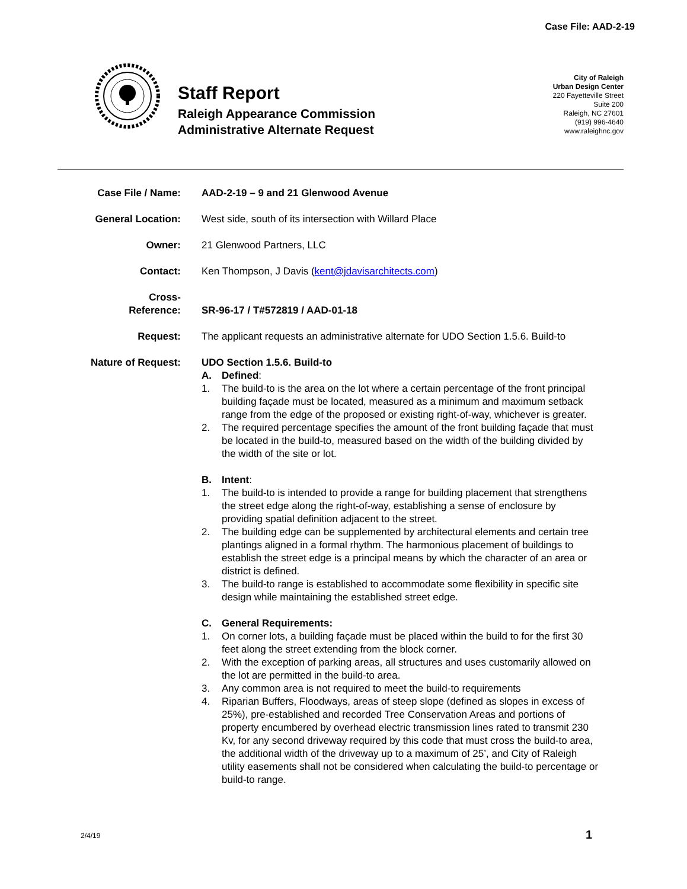Case File: AAD-2-19
Staff Report
Raleigh Appearance Commission
Administrative Alternate Request
City of Raleigh
Urban Design Center
220 Fayetteville Street
Suite 200
Raleigh, NC 27601
(919) 996-4640
www.raleighnc.gov
Case File / Name: AAD-2-19 – 9 and 21 Glenwood Avenue
General Location: West side, south of its intersection with Willard Place
Owner: 21 Glenwood Partners, LLC
Contact: Ken Thompson, J Davis (kent@jdavisarchitects.com)
Cross-
Reference:
SR-96-17 / T#572819 / AAD-01-18
Request: The applicant requests an administrative alternate for UDO Section 1.5.6. Build-to
Nature of Request: UDO Section 1.5.6. Build-to
A. Defined:
1. The build-to is the area on the lot where a certain percentage of the front principal building façade must be located, measured as a minimum and maximum setback range from the edge of the proposed or existing right-of-way, whichever is greater.
2. The required percentage specifies the amount of the front building façade that must be located in the build-to, measured based on the width of the building divided by the width of the site or lot.
B. Intent:
1. The build-to is intended to provide a range for building placement that strengthens the street edge along the right-of-way, establishing a sense of enclosure by providing spatial definition adjacent to the street.
2. The building edge can be supplemented by architectural elements and certain tree plantings aligned in a formal rhythm. The harmonious placement of buildings to establish the street edge is a principal means by which the character of an area or district is defined.
3. The build-to range is established to accommodate some flexibility in specific site design while maintaining the established street edge.
C. General Requirements:
1. On corner lots, a building façade must be placed within the build to for the first 30 feet along the street extending from the block corner.
2. With the exception of parking areas, all structures and uses customarily allowed on the lot are permitted in the build-to area.
3. Any common area is not required to meet the build-to requirements
4. Riparian Buffers, Floodways, areas of steep slope (defined as slopes in excess of 25%), pre-established and recorded Tree Conservation Areas and portions of property encumbered by overhead electric transmission lines rated to transmit 230 Kv, for any second driveway required by this code that must cross the build-to area, the additional width of the driveway up to a maximum of 25’, and City of Raleigh utility easements shall not be considered when calculating the build-to percentage or build-to range.
2/4/19 1